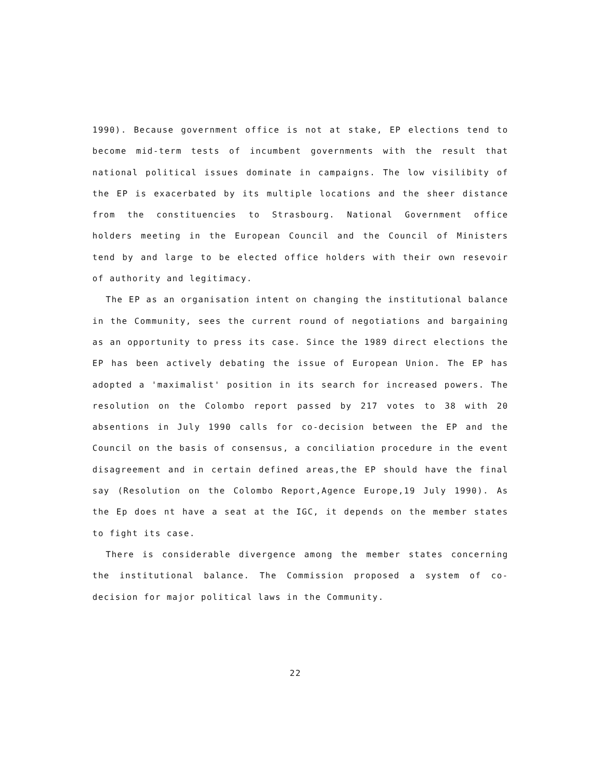1990). Because government office is not at stake, EP elections tend to become mid-term tests of incumbent governments with the result that national political issues dominate in campaigns. The low visilibity of the EP is exacerbated by its multiple locations and the sheer distance from the constituencies to Strasbourg. National Government office holders meeting in the European Council and the Council of Ministers tend by and large to be elected office holders with their own resevoir of authority and legitimacy.
The EP as an organisation intent on changing the institutional balance in the Community, sees the current round of negotiations and bargaining as an opportunity to press its case. Since the 1989 direct elections the EP has been actively debating the issue of European Union. The EP has adopted a 'maximalist' position in its search for increased powers. The resolution on the Colombo report passed by 217 votes to 38 with 20 absentions in July 1990 calls for co-decision between the EP and the Council on the basis of consensus, a conciliation procedure in the event disagreement and in certain defined areas,the EP should have the final say (Resolution on the Colombo Report,Agence Europe,19 July 1990). As the Ep does nt have a seat at the IGC, it depends on the member states to fight its case.
There is considerable divergence among the member states concerning the institutional balance. The Commission proposed a system of co-decision for major political laws in the Community.
22